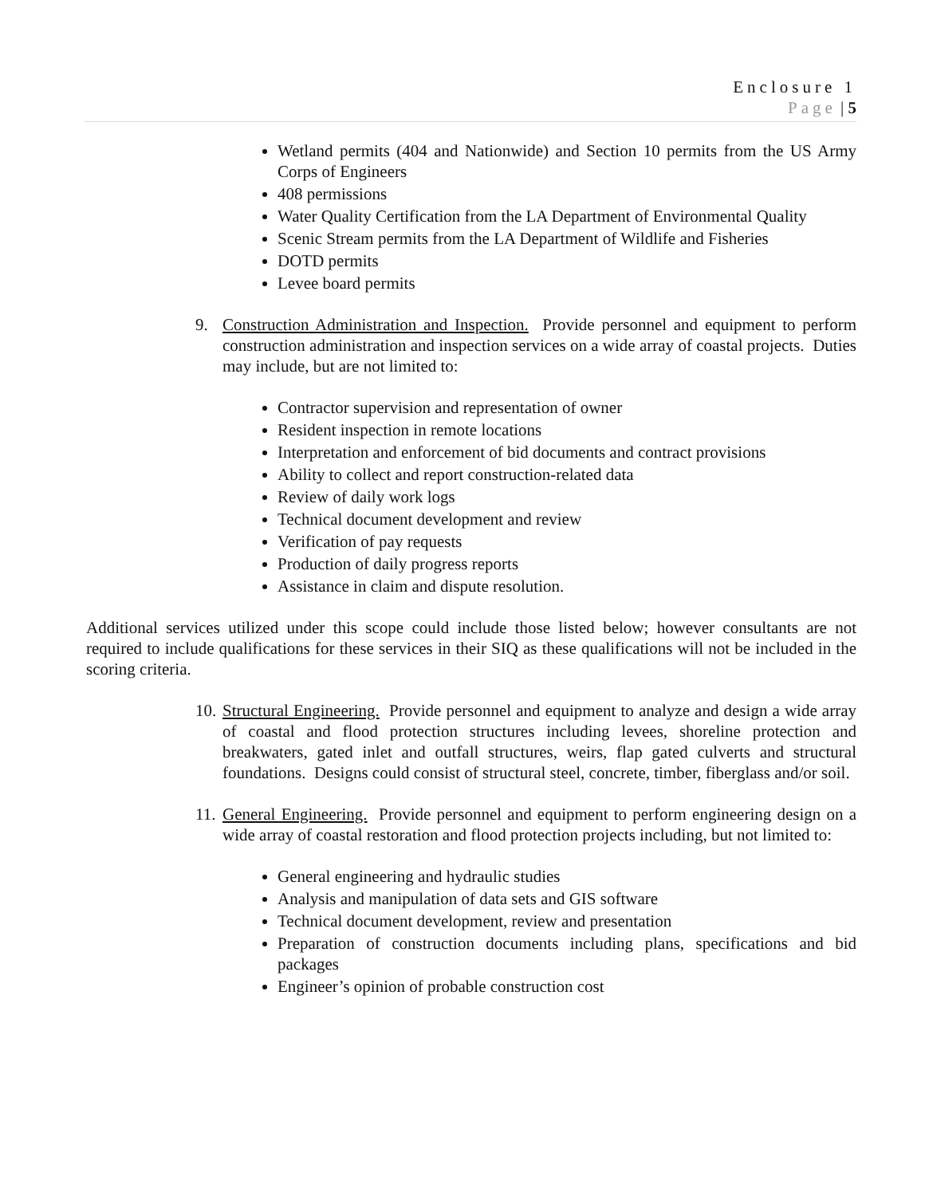Enclosure 1
Page | 5
Wetland permits (404 and Nationwide) and Section 10 permits from the US Army Corps of Engineers
408 permissions
Water Quality Certification from the LA Department of Environmental Quality
Scenic Stream permits from the LA Department of Wildlife and Fisheries
DOTD permits
Levee board permits
9. Construction Administration and Inspection. Provide personnel and equipment to perform construction administration and inspection services on a wide array of coastal projects. Duties may include, but are not limited to:
Contractor supervision and representation of owner
Resident inspection in remote locations
Interpretation and enforcement of bid documents and contract provisions
Ability to collect and report construction-related data
Review of daily work logs
Technical document development and review
Verification of pay requests
Production of daily progress reports
Assistance in claim and dispute resolution.
Additional services utilized under this scope could include those listed below; however consultants are not required to include qualifications for these services in their SIQ as these qualifications will not be included in the scoring criteria.
10.
Structural Engineering. Provide personnel and equipment to analyze and design a wide array of coastal and flood protection structures including levees, shoreline protection and breakwaters, gated inlet and outfall structures, weirs, flap gated culverts and structural foundations. Designs could consist of structural steel, concrete, timber, fiberglass and/or soil.
11.
General Engineering. Provide personnel and equipment to perform engineering design on a wide array of coastal restoration and flood protection projects including, but not limited to:
General engineering and hydraulic studies
Analysis and manipulation of data sets and GIS software
Technical document development, review and presentation
Preparation of construction documents including plans, specifications and bid packages
Engineer’s opinion of probable construction cost